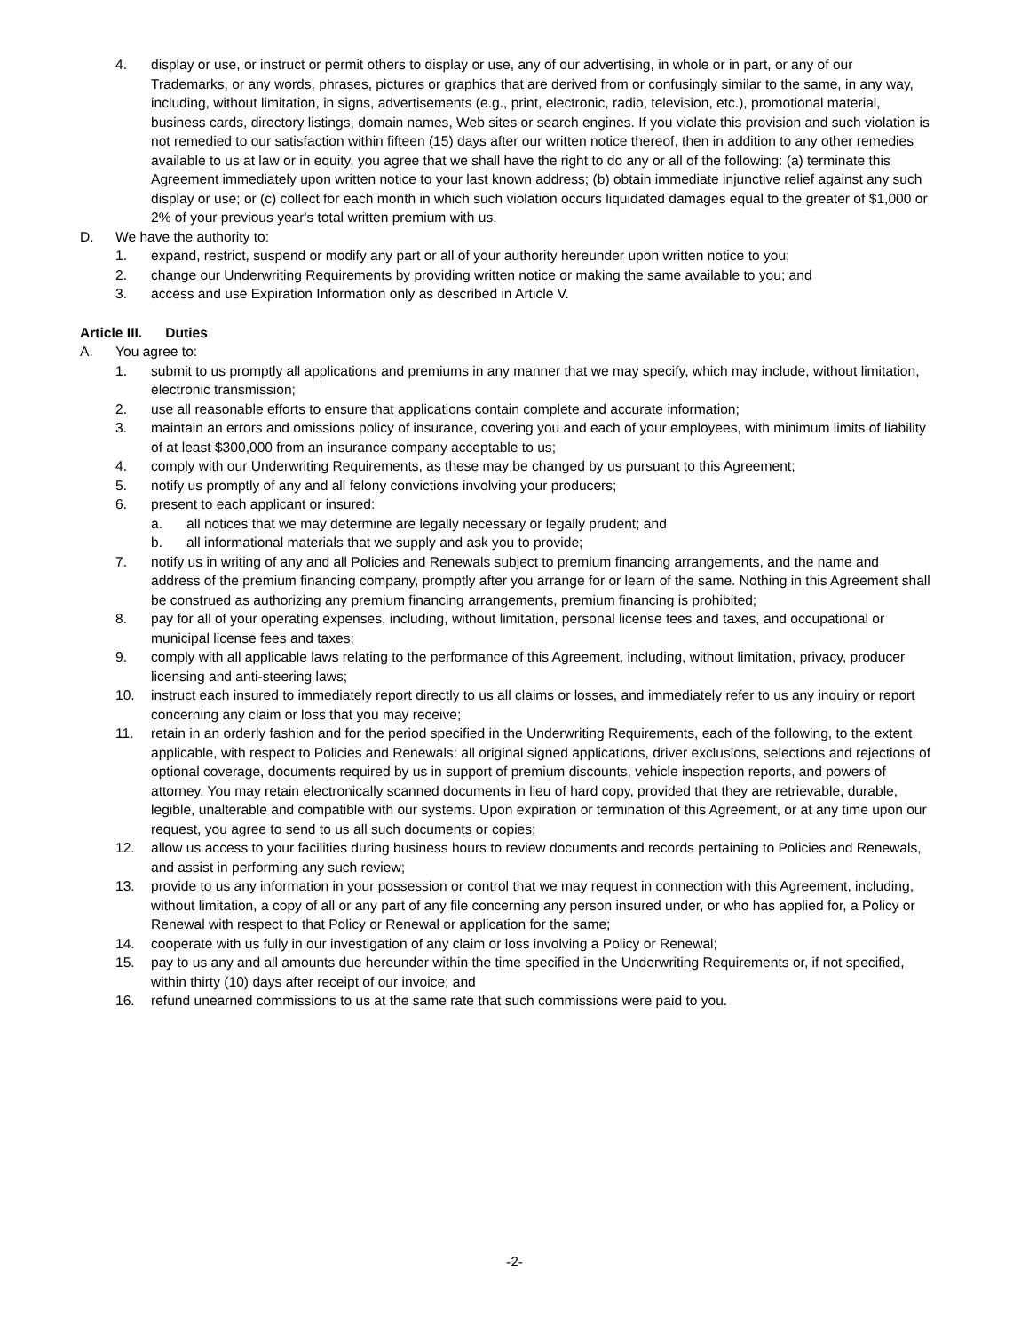4. display or use, or instruct or permit others to display or use, any of our advertising, in whole or in part, or any of our Trademarks, or any words, phrases, pictures or graphics that are derived from or confusingly similar to the same, in any way, including, without limitation, in signs, advertisements (e.g., print, electronic, radio, television, etc.), promotional material, business cards, directory listings, domain names, Web sites or search engines. If you violate this provision and such violation is not remedied to our satisfaction within fifteen (15) days after our written notice thereof, then in addition to any other remedies available to us at law or in equity, you agree that we shall have the right to do any or all of the following: (a) terminate this Agreement immediately upon written notice to your last known address; (b) obtain immediate injunctive relief against any such display or use; or (c) collect for each month in which such violation occurs liquidated damages equal to the greater of $1,000 or 2% of your previous year's total written premium with us.
D. We have the authority to:
1. expand, restrict, suspend or modify any part or all of your authority hereunder upon written notice to you;
2. change our Underwriting Requirements by providing written notice or making the same available to you; and
3. access and use Expiration Information only as described in Article V.
Article III. Duties
A. You agree to:
1. submit to us promptly all applications and premiums in any manner that we may specify, which may include, without limitation, electronic transmission;
2. use all reasonable efforts to ensure that applications contain complete and accurate information;
3. maintain an errors and omissions policy of insurance, covering you and each of your employees, with minimum limits of liability of at least $300,000 from an insurance company acceptable to us;
4. comply with our Underwriting Requirements, as these may be changed by us pursuant to this Agreement;
5. notify us promptly of any and all felony convictions involving your producers;
6. present to each applicant or insured:
a. all notices that we may determine are legally necessary or legally prudent; and
b. all informational materials that we supply and ask you to provide;
7. notify us in writing of any and all Policies and Renewals subject to premium financing arrangements, and the name and address of the premium financing company, promptly after you arrange for or learn of the same. Nothing in this Agreement shall be construed as authorizing any premium financing arrangements, premium financing is prohibited;
8. pay for all of your operating expenses, including, without limitation, personal license fees and taxes, and occupational or municipal license fees and taxes;
9. comply with all applicable laws relating to the performance of this Agreement, including, without limitation, privacy, producer licensing and anti-steering laws;
10. instruct each insured to immediately report directly to us all claims or losses, and immediately refer to us any inquiry or report concerning any claim or loss that you may receive;
11. retain in an orderly fashion and for the period specified in the Underwriting Requirements, each of the following, to the extent applicable, with respect to Policies and Renewals: all original signed applications, driver exclusions, selections and rejections of optional coverage, documents required by us in support of premium discounts, vehicle inspection reports, and powers of attorney. You may retain electronically scanned documents in lieu of hard copy, provided that they are retrievable, durable, legible, unalterable and compatible with our systems. Upon expiration or termination of this Agreement, or at any time upon our request, you agree to send to us all such documents or copies;
12. allow us access to your facilities during business hours to review documents and records pertaining to Policies and Renewals, and assist in performing any such review;
13. provide to us any information in your possession or control that we may request in connection with this Agreement, including, without limitation, a copy of all or any part of any file concerning any person insured under, or who has applied for, a Policy or Renewal with respect to that Policy or Renewal or application for the same;
14. cooperate with us fully in our investigation of any claim or loss involving a Policy or Renewal;
15. pay to us any and all amounts due hereunder within the time specified in the Underwriting Requirements or, if not specified, within thirty (10) days after receipt of our invoice; and
16. refund unearned commissions to us at the same rate that such commissions were paid to you.
-2-